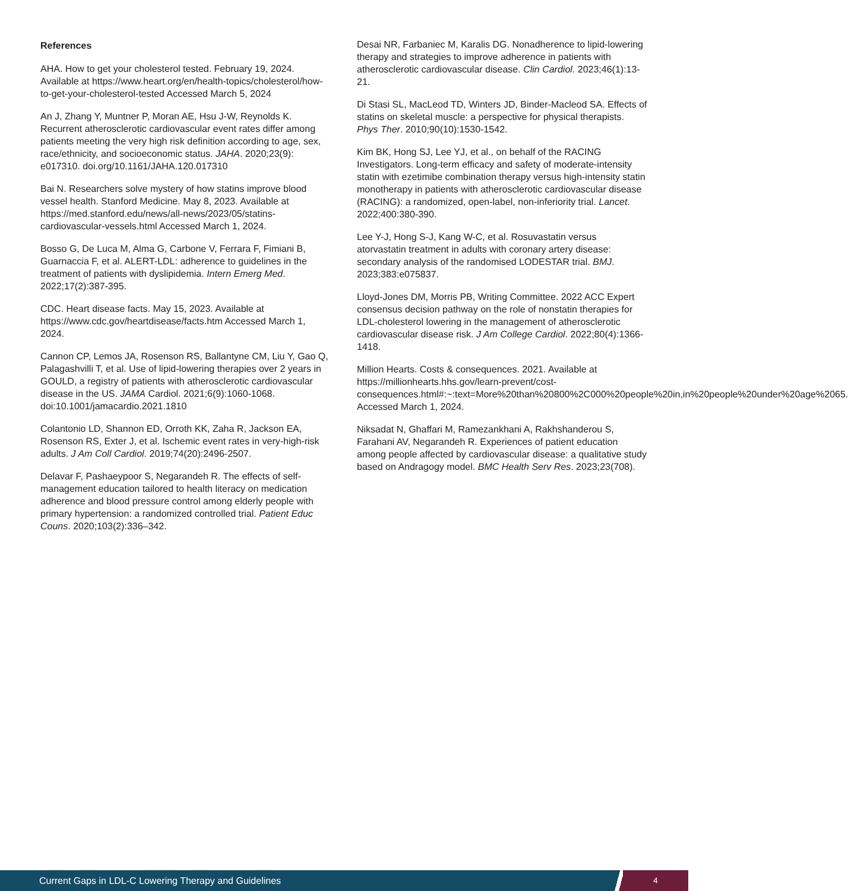References
AHA. How to get your cholesterol tested. February 19, 2024. Available at https://www.heart.org/en/health-topics/cholesterol/how-to-get-your-cholesterol-tested Accessed March 5, 2024
An J, Zhang Y, Muntner P, Moran AE, Hsu J-W, Reynolds K. Recurrent atherosclerotic cardiovascular event rates differ among patients meeting the very high risk definition according to age, sex, race/ethnicity, and socioeconomic status. JAHA. 2020;23(9): e017310. doi.org/10.1161/JAHA.120.017310
Bai N. Researchers solve mystery of how statins improve blood vessel health. Stanford Medicine. May 8, 2023. Available at https://med.stanford.edu/news/all-news/2023/05/statins-cardiovascular-vessels.html Accessed March 1, 2024.
Bosso G, De Luca M, Alma G, Carbone V, Ferrara F, Fimiani B, Guarnaccia F, et al. ALERT-LDL: adherence to guidelines in the treatment of patients with dyslipidemia. Intern Emerg Med. 2022;17(2):387-395.
CDC. Heart disease facts. May 15, 2023. Available at https://www.cdc.gov/heartdisease/facts.htm Accessed March 1, 2024.
Cannon CP, Lemos JA, Rosenson RS, Ballantyne CM, Liu Y, Gao Q, Palagashvilli T, et al. Use of lipid-lowering therapies over 2 years in GOULD, a registry of patients with atherosclerotic cardiovascular disease in the US. JAMA Cardiol. 2021;6(9):1060-1068. doi:10.1001/jamacardio.2021.1810
Colantonio LD, Shannon ED, Orroth KK, Zaha R, Jackson EA, Rosenson RS, Exter J, et al. Ischemic event rates in very-high-risk adults. J Am Coll Cardiol. 2019;74(20):2496-2507.
Delavar F, Pashaeypoor S, Negarandeh R. The effects of self-management education tailored to health literacy on medication adherence and blood pressure control among elderly people with primary hypertension: a randomized controlled trial. Patient Educ Couns. 2020;103(2):336–342.
Desai NR, Farbaniec M, Karalis DG. Nonadherence to lipid-lowering therapy and strategies to improve adherence in patients with atherosclerotic cardiovascular disease. Clin Cardiol. 2023;46(1):13-21.
Di Stasi SL, MacLeod TD, Winters JD, Binder-Macleod SA. Effects of statins on skeletal muscle: a perspective for physical therapists. Phys Ther. 2010;90(10):1530-1542.
Kim BK, Hong SJ, Lee YJ, et al., on behalf of the RACING Investigators. Long-term efficacy and safety of moderate-intensity statin with ezetimibe combination therapy versus high-intensity statin monotherapy in patients with atherosclerotic cardiovascular disease (RACING): a randomized, open-label, non-inferiority trial. Lancet. 2022;400:380-390.
Lee Y-J, Hong S-J, Kang W-C, et al. Rosuvastatin versus atorvastatin treatment in adults with coronary artery disease: secondary analysis of the randomised LODESTAR trial. BMJ. 2023;383:e075837.
Lloyd-Jones DM, Morris PB, Writing Committee. 2022 ACC Expert consensus decision pathway on the role of nonstatin therapies for LDL-cholesterol lowering in the management of atherosclerotic cardiovascular disease risk. J Am College Cardiol. 2022;80(4):1366-1418.
Million Hearts. Costs & consequences. 2021. Available at https://millionhearts.hhs.gov/learn-prevent/cost-consequences.html#:~:text=More%20than%20800%2C000%20people%20in,in%20people%20under%20age%2065. Accessed March 1, 2024.
Niksadat N, Ghaffari M, Ramezankhani A, Rakhshanderou S, Farahani AV, Negarandeh R. Experiences of patient education among people affected by cardiovascular disease: a qualitative study based on Andragogy model. BMC Health Serv Res. 2023;23(708).
Current Gaps in LDL-C Lowering Therapy and Guidelines
4